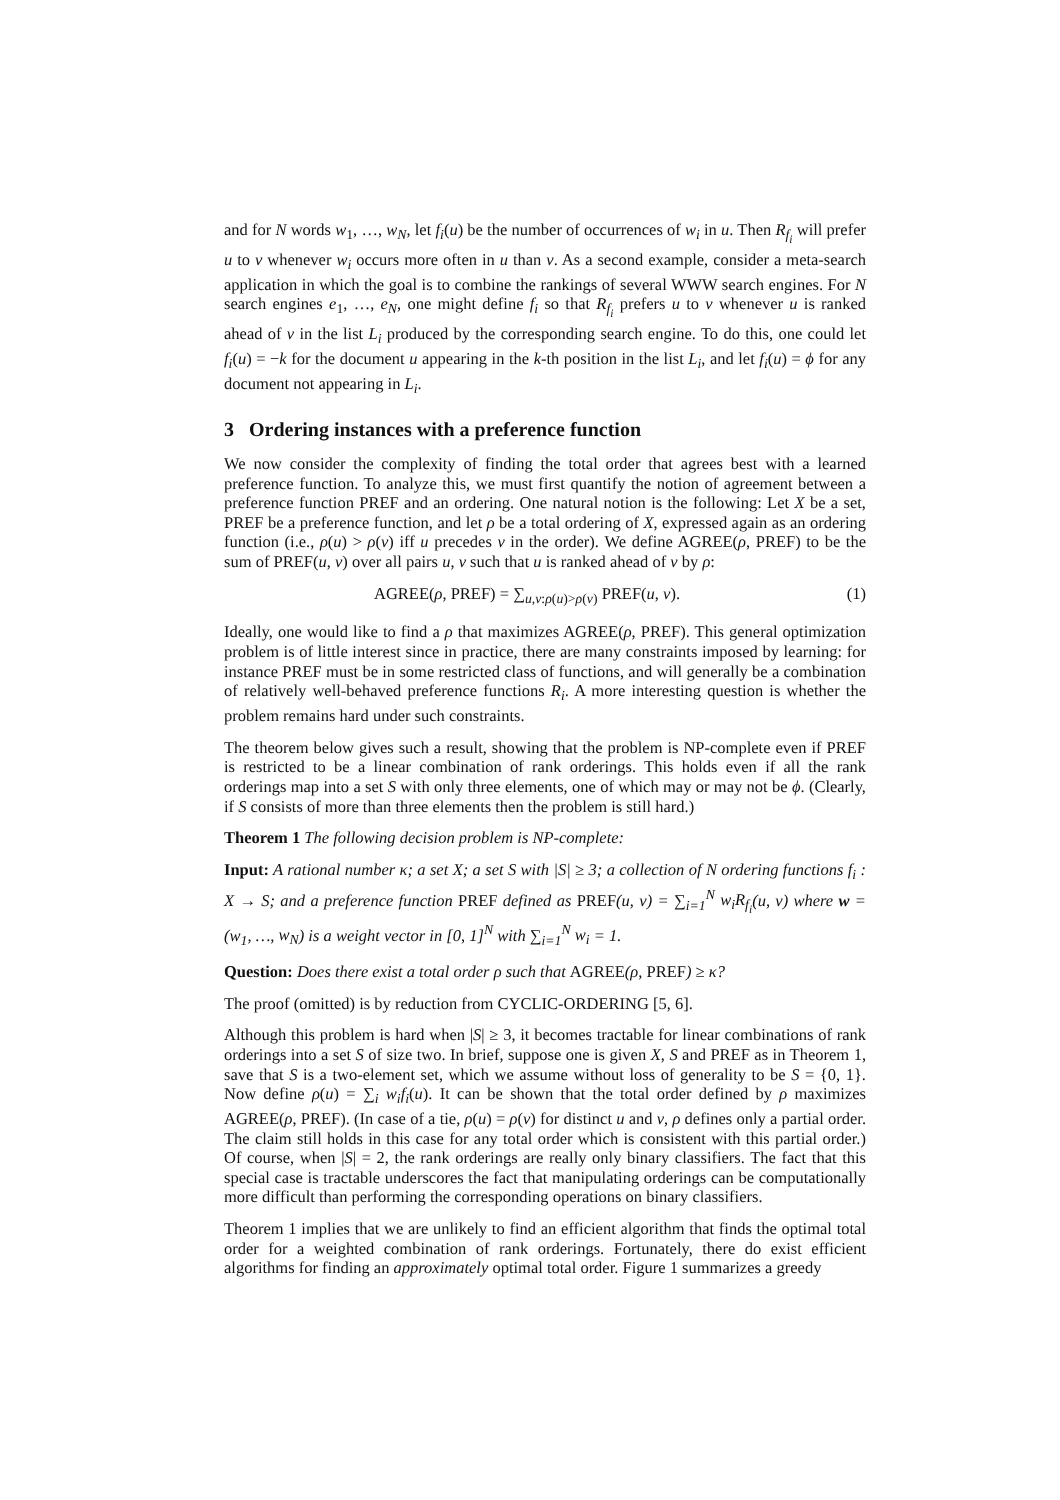and for N words w<sub>1</sub>, …, w<sub>N</sub>, let f<sub>i</sub>(u) be the number of occurrences of w<sub>i</sub> in u. Then R<sub>f<sub>i</sub></sub> will prefer u to v whenever w<sub>i</sub> occurs more often in u than v. As a second example, consider a meta-search application in which the goal is to combine the rankings of several WWW search engines. For N search engines e<sub>1</sub>, …, e<sub>N</sub>, one might define f<sub>i</sub> so that R<sub>f<sub>i</sub></sub> prefers u to v whenever u is ranked ahead of v in the list L<sub>i</sub> produced by the corresponding search engine. To do this, one could let f<sub>i</sub>(u) = −k for the document u appearing in the k-th position in the list L<sub>i</sub>, and let f<sub>i</sub>(u) = ϕ for any document not appearing in L<sub>i</sub>.
3 Ordering instances with a preference function
We now consider the complexity of finding the total order that agrees best with a learned preference function. To analyze this, we must first quantify the notion of agreement between a preference function PREF and an ordering. One natural notion is the following: Let X be a set, PREF be a preference function, and let ρ be a total ordering of X, expressed again as an ordering function (i.e., ρ(u) > ρ(v) iff u precedes v in the order). We define AGREE(ρ, PREF) to be the sum of PREF(u, v) over all pairs u, v such that u is ranked ahead of v by ρ:
AGREE(ρ, PREF) = ∑<sub>u,v:ρ(u)>ρ(v)</sub> PREF(u, v). (1)
Ideally, one would like to find a ρ that maximizes AGREE(ρ, PREF). This general optimization problem is of little interest since in practice, there are many constraints imposed by learning: for instance PREF must be in some restricted class of functions, and will generally be a combination of relatively well-behaved preference functions R<sub>i</sub>. A more interesting question is whether the problem remains hard under such constraints.
The theorem below gives such a result, showing that the problem is NP-complete even if PREF is restricted to be a linear combination of rank orderings. This holds even if all the rank orderings map into a set S with only three elements, one of which may or may not be ϕ. (Clearly, if S consists of more than three elements then the problem is still hard.)
Theorem 1 The following decision problem is NP-complete:
Input: A rational number κ; a set X; a set S with |S| ≥ 3; a collection of N ordering functions f<sub>i</sub> : X → S; and a preference function PREF defined as PREF(u, v) = ∑<sub>i=1</sub><sup>N</sup> w<sub>i</sub>R<sub>f<sub>i</sub></sub>(u, v) where w = (w<sub>1</sub>, …, w<sub>N</sub>) is a weight vector in [0, 1]<sup>N</sup> with ∑<sub>i=1</sub><sup>N</sup> w<sub>i</sub> = 1.
Question: Does there exist a total order ρ such that AGREE(ρ, PREF) ≥ κ?
The proof (omitted) is by reduction from CYCLIC-ORDERING [5, 6].
Although this problem is hard when |S| ≥ 3, it becomes tractable for linear combinations of rank orderings into a set S of size two. In brief, suppose one is given X, S and PREF as in Theorem 1, save that S is a two-element set, which we assume without loss of generality to be S = {0, 1}. Now define ρ(u) = ∑<sub>i</sub> w<sub>i</sub>f<sub>i</sub>(u). It can be shown that the total order defined by ρ maximizes AGREE(ρ, PREF). (In case of a tie, ρ(u) = ρ(v) for distinct u and v, ρ defines only a partial order. The claim still holds in this case for any total order which is consistent with this partial order.) Of course, when |S| = 2, the rank orderings are really only binary classifiers. The fact that this special case is tractable underscores the fact that manipulating orderings can be computationally more difficult than performing the corresponding operations on binary classifiers.
Theorem 1 implies that we are unlikely to find an efficient algorithm that finds the optimal total order for a weighted combination of rank orderings. Fortunately, there do exist efficient algorithms for finding an approximately optimal total order. Figure 1 summarizes a greedy